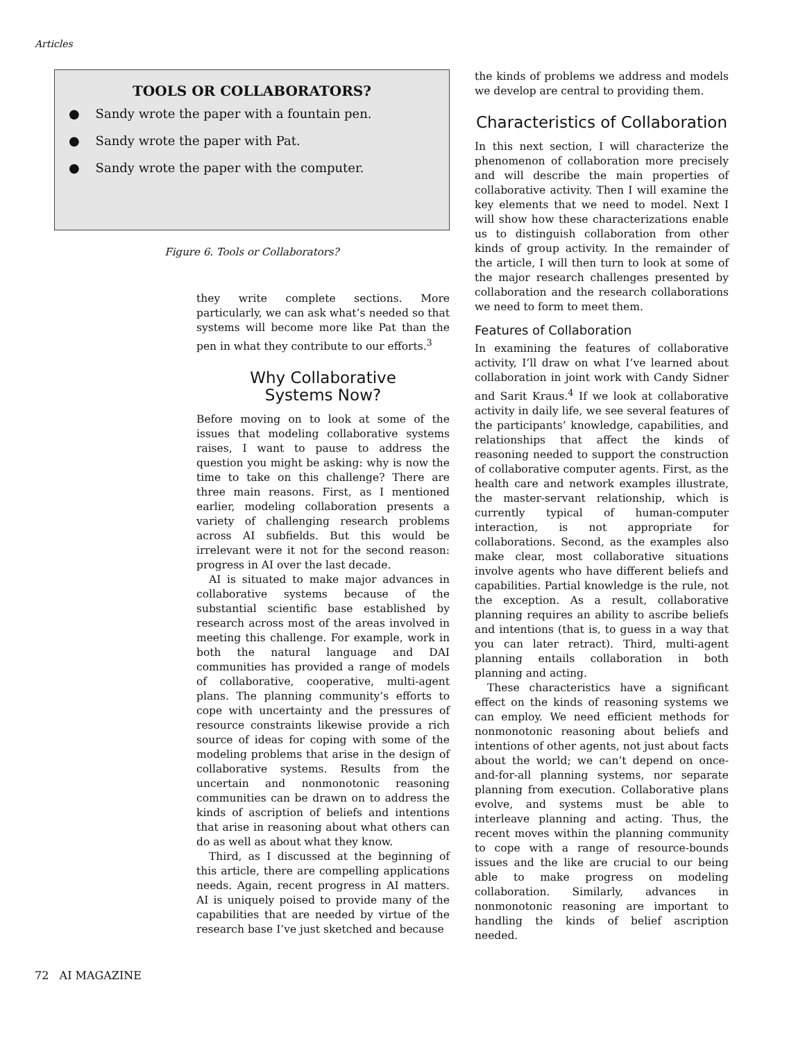Articles
TOOLS OR COLLABORATORS?
● Sandy wrote the paper with a fountain pen.
● Sandy wrote the paper with Pat.
● Sandy wrote the paper with the computer.
Figure 6. Tools or Collaborators?
they write complete sections. More particularly, we can ask what’s needed so that systems will become more like Pat than the pen in what they contribute to our efforts.<sup>3</sup>
Why Collaborative
Systems Now?
Before moving on to look at some of the issues that modeling collaborative systems raises, I want to pause to address the question you might be asking: why is now the time to take on this challenge? There are three main reasons. First, as I mentioned earlier, modeling collaboration presents a variety of challenging research problems across AI subfields. But this would be irrelevant were it not for the second reason: progress in AI over the last decade.
AI is situated to make major advances in collaborative systems because of the substantial scientific base established by research across most of the areas involved in meeting this challenge. For example, work in both the natural language and DAI communities has provided a range of models of collaborative, cooperative, multi-agent plans. The planning community’s efforts to cope with uncertainty and the pressures of resource constraints likewise provide a rich source of ideas for coping with some of the modeling problems that arise in the design of collaborative systems. Results from the uncertain and nonmonotonic reasoning communities can be drawn on to address the kinds of ascription of beliefs and intentions that arise in reasoning about what others can do as well as about what they know.
Third, as I discussed at the beginning of this article, there are compelling applications needs. Again, recent progress in AI matters. AI is uniquely poised to provide many of the capabilities that are needed by virtue of the research base I’ve just sketched and because
the kinds of problems we address and models we develop are central to providing them.
Characteristics of Collaboration
In this next section, I will characterize the phenomenon of collaboration more precisely and will describe the main properties of collaborative activity. Then I will examine the key elements that we need to model. Next I will show how these characterizations enable us to distinguish collaboration from other kinds of group activity. In the remainder of the article, I will then turn to look at some of the major research challenges presented by collaboration and the research collaborations we need to form to meet them.
Features of Collaboration
In examining the features of collaborative activity, I’ll draw on what I’ve learned about collaboration in joint work with Candy Sidner and Sarit Kraus.<sup>4</sup> If we look at collaborative activity in daily life, we see several features of the participants’ knowledge, capabilities, and relationships that affect the kinds of reasoning needed to support the construction of collaborative computer agents. First, as the health care and network examples illustrate, the master-servant relationship, which is currently typical of human-computer interaction, is not appropriate for collaborations. Second, as the examples also make clear, most collaborative situations involve agents who have different beliefs and capabilities. Partial knowledge is the rule, not the exception. As a result, collaborative planning requires an ability to ascribe beliefs and intentions (that is, to guess in a way that you can later retract). Third, multi-agent planning entails collaboration in both planning and acting.
These characteristics have a significant effect on the kinds of reasoning systems we can employ. We need efficient methods for nonmonotonic reasoning about beliefs and intentions of other agents, not just about facts about the world; we can’t depend on once-and-for-all planning systems, nor separate planning from execution. Collaborative plans evolve, and systems must be able to interleave planning and acting. Thus, the recent moves within the planning community to cope with a range of resource-bounds issues and the like are crucial to our being able to make progress on modeling collaboration. Similarly, advances in nonmonotonic reasoning are important to handling the kinds of belief ascription needed.
72 AI MAGAZINE